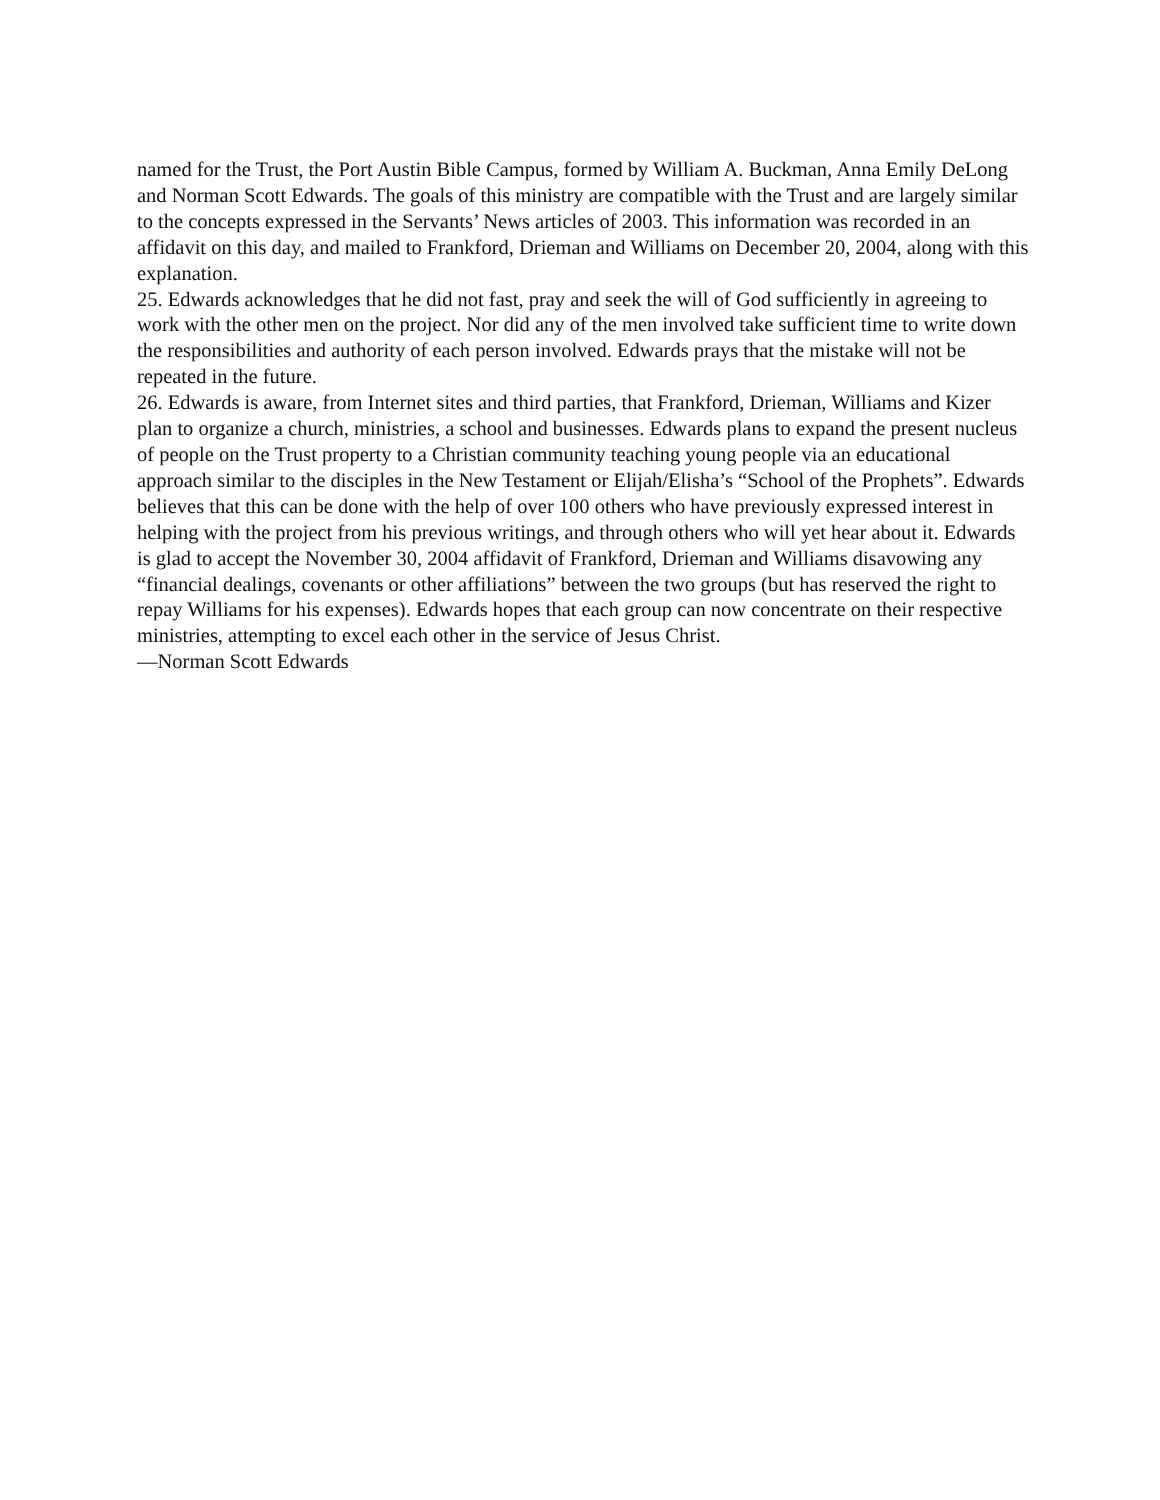named for the Trust, the Port Austin Bible Campus, formed by William A. Buckman, Anna Emily DeLong and Norman Scott Edwards. The goals of this ministry are compatible with the Trust and are largely similar to the concepts expressed in the Servants’ News articles of 2003. This information was recorded in an affidavit on this day, and mailed to Frankford, Drieman and Williams on December 20, 2004, along with this explanation.
25. Edwards acknowledges that he did not fast, pray and seek the will of God sufficiently in agreeing to work with the other men on the project. Nor did any of the men involved take sufficient time to write down the responsibilities and authority of each person involved. Edwards prays that the mistake will not be repeated in the future.
26. Edwards is aware, from Internet sites and third parties, that Frankford, Drieman, Williams and Kizer plan to organize a church, ministries, a school and businesses. Edwards plans to expand the present nucleus of people on the Trust property to a Christian community teaching young people via an educational approach similar to the disciples in the New Testament or Elijah/Elisha’s “School of the Prophets”. Edwards believes that this can be done with the help of over 100 others who have previously expressed interest in helping with the project from his previous writings, and through others who will yet hear about it. Edwards is glad to accept the November 30, 2004 affidavit of Frankford, Drieman and Williams disavowing any “financial dealings, covenants or other affiliations” between the two groups (but has reserved the right to repay Williams for his expenses). Edwards hopes that each group can now concentrate on their respective ministries, attempting to excel each other in the service of Jesus Christ.
—Norman Scott Edwards